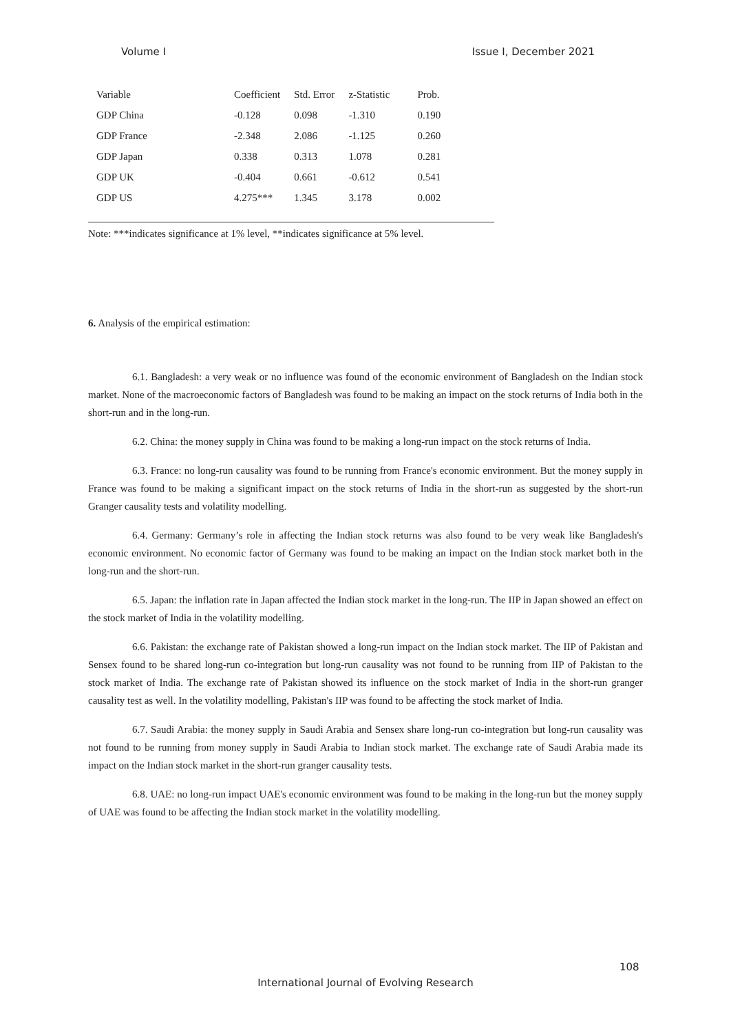Volume I Issue I, December 2021
| Variable | Coefficient | Std. Error | z-Statistic | Prob. |
| --- | --- | --- | --- | --- |
| GDP China | -0.128 | 0.098 | -1.310 | 0.190 |
| GDP France | -2.348 | 2.086 | -1.125 | 0.260 |
| GDP Japan | 0.338 | 0.313 | 1.078 | 0.281 |
| GDP UK | -0.404 | 0.661 | -0.612 | 0.541 |
| GDP US | 4.275*** | 1.345 | 3.178 | 0.002 |
Note: ***indicates significance at 1% level, **indicates significance at 5% level.
6. Analysis of the empirical estimation:
6.1. Bangladesh: a very weak or no influence was found of the economic environment of Bangladesh on the Indian stock market. None of the macroeconomic factors of Bangladesh was found to be making an impact on the stock returns of India both in the short-run and in the long-run.
6.2. China: the money supply in China was found to be making a long-run impact on the stock returns of India.
6.3. France: no long-run causality was found to be running from France's economic environment. But the money supply in France was found to be making a significant impact on the stock returns of India in the short-run as suggested by the short-run Granger causality tests and volatility modelling.
6.4. Germany: Germany’s role in affecting the Indian stock returns was also found to be very weak like Bangladesh's economic environment. No economic factor of Germany was found to be making an impact on the Indian stock market both in the long-run and the short-run.
6.5. Japan: the inflation rate in Japan affected the Indian stock market in the long-run. The IIP in Japan showed an effect on the stock market of India in the volatility modelling.
6.6. Pakistan: the exchange rate of Pakistan showed a long-run impact on the Indian stock market. The IIP of Pakistan and Sensex found to be shared long-run co-integration but long-run causality was not found to be running from IIP of Pakistan to the stock market of India. The exchange rate of Pakistan showed its influence on the stock market of India in the short-run granger causality test as well. In the volatility modelling, Pakistan's IIP was found to be affecting the stock market of India.
6.7. Saudi Arabia: the money supply in Saudi Arabia and Sensex share long-run co-integration but long-run causality was not found to be running from money supply in Saudi Arabia to Indian stock market. The exchange rate of Saudi Arabia made its impact on the Indian stock market in the short-run granger causality tests.
6.8. UAE: no long-run impact UAE's economic environment was found to be making in the long-run but the money supply of UAE was found to be affecting the Indian stock market in the volatility modelling.
108
International Journal of Evolving Research